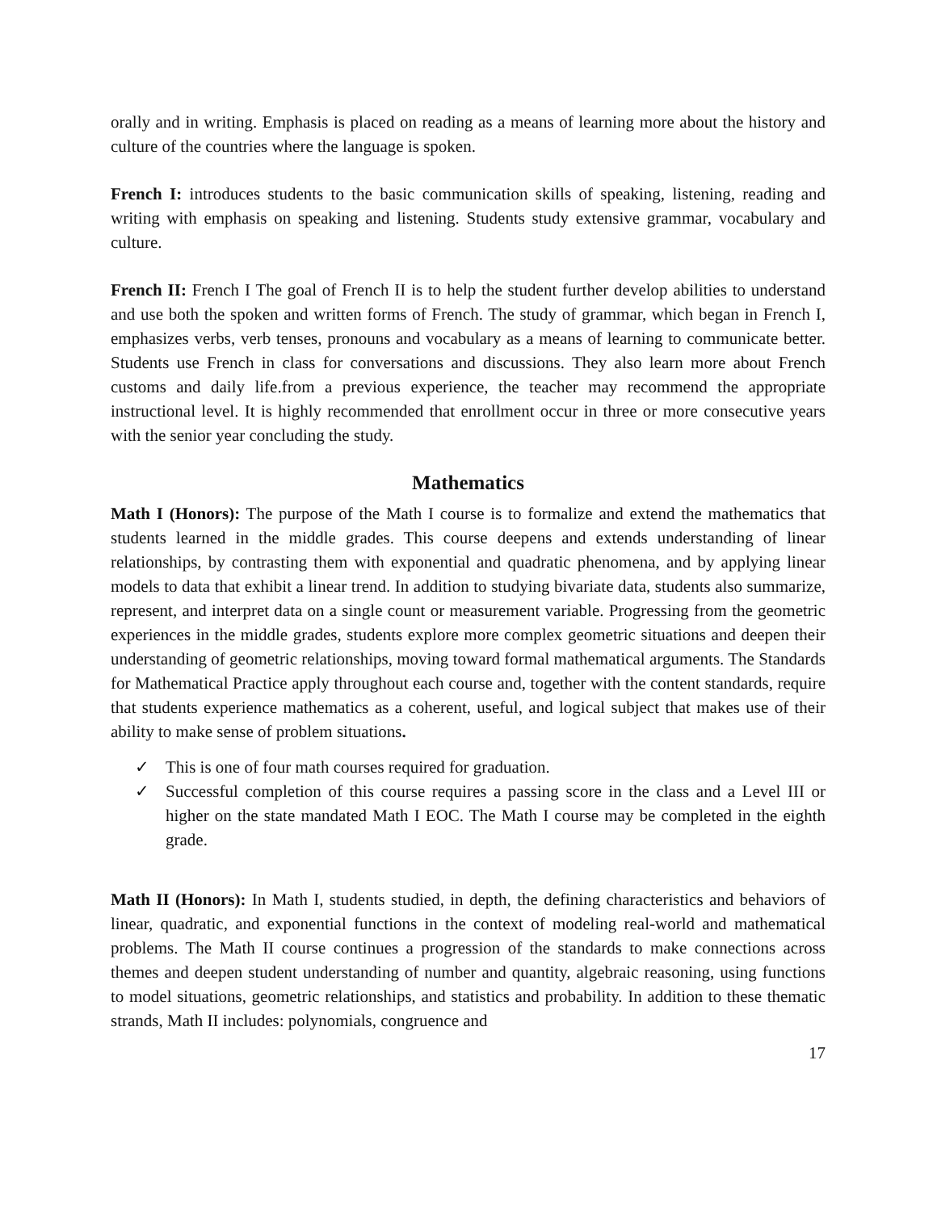orally and in writing. Emphasis is placed on reading as a means of learning more about the history and culture of the countries where the language is spoken.
French I: introduces students to the basic communication skills of speaking, listening, reading and writing with emphasis on speaking and listening. Students study extensive grammar, vocabulary and culture.
French II: French I The goal of French II is to help the student further develop abilities to understand and use both the spoken and written forms of French. The study of grammar, which began in French I, emphasizes verbs, verb tenses, pronouns and vocabulary as a means of learning to communicate better. Students use French in class for conversations and discussions. They also learn more about French customs and daily life.from a previous experience, the teacher may recommend the appropriate instructional level. It is highly recommended that enrollment occur in three or more consecutive years with the senior year concluding the study.
Mathematics
Math I (Honors): The purpose of the Math I course is to formalize and extend the mathematics that students learned in the middle grades. This course deepens and extends understanding of linear relationships, by contrasting them with exponential and quadratic phenomena, and by applying linear models to data that exhibit a linear trend. In addition to studying bivariate data, students also summarize, represent, and interpret data on a single count or measurement variable. Progressing from the geometric experiences in the middle grades, students explore more complex geometric situations and deepen their understanding of geometric relationships, moving toward formal mathematical arguments. The Standards for Mathematical Practice apply throughout each course and, together with the content standards, require that students experience mathematics as a coherent, useful, and logical subject that makes use of their ability to make sense of problem situations.
✓ This is one of four math courses required for graduation.
✓ Successful completion of this course requires a passing score in the class and a Level III or higher on the state mandated Math I EOC. The Math I course may be completed in the eighth grade.
Math II (Honors): In Math I, students studied, in depth, the defining characteristics and behaviors of linear, quadratic, and exponential functions in the context of modeling real-world and mathematical problems. The Math II course continues a progression of the standards to make connections across themes and deepen student understanding of number and quantity, algebraic reasoning, using functions to model situations, geometric relationships, and statistics and probability. In addition to these thematic strands, Math II includes: polynomials, congruence and
17